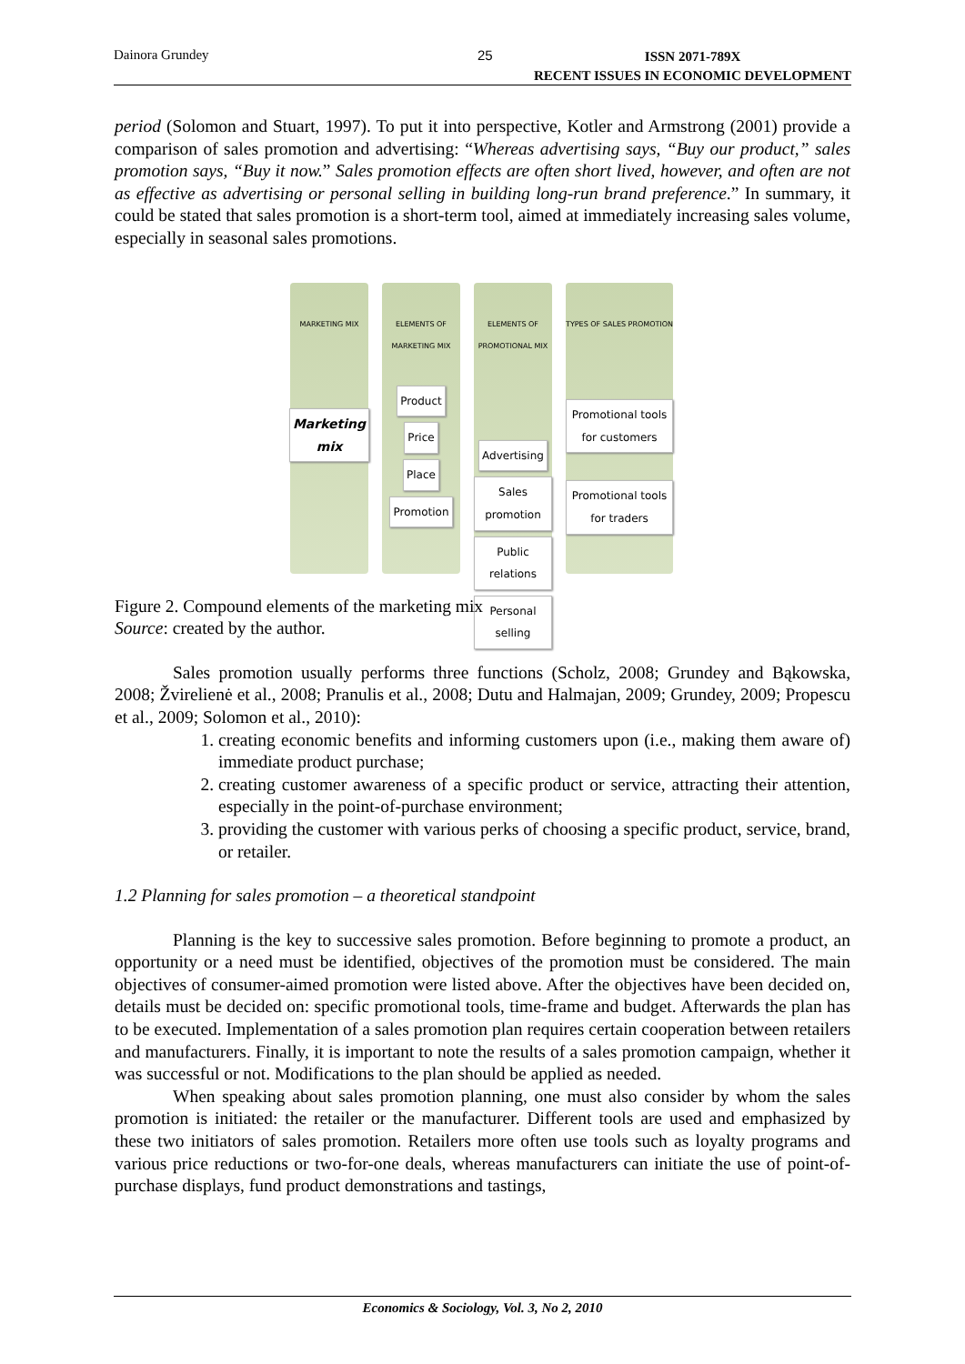Dainora Grundey 25 ISSN 2071-789X
RECENT ISSUES IN ECONOMIC DEVELOPMENT
period (Solomon and Stuart, 1997). To put it into perspective, Kotler and Armstrong (2001) provide a comparison of sales promotion and advertising: “Whereas advertising says, “Buy our product,” sales promotion says, “Buy it now.” Sales promotion effects are often short lived, however, and often are not as effective as advertising or personal selling in building long-run brand preference.” In summary, it could be stated that sales promotion is a short-term tool, aimed at immediately increasing sales volume, especially in seasonal sales promotions.
MARKETING MIX
Marketing mix
ELEMENTS OF MARKETING MIX
Product
Price
Place
Promotion
ELEMENTS OF PROMOTIONAL MIX
Advertising
Sales promotion
Public relations
Personal selling
TYPES OF SALES PROMOTION
Promotional tools for customers
Promotional tools for traders
Figure 2. Compound elements of the marketing mix
Source: created by the author.
Sales promotion usually performs three functions (Scholz, 2008; Grundey and Bąkowska, 2008; Žvirelienė et al., 2008; Pranulis et al., 2008; Dutu and Halmajan, 2009; Grundey, 2009; Propescu et al., 2009; Solomon et al., 2010):
1. creating economic benefits and informing customers upon (i.e., making them aware of) immediate product purchase;
2. creating customer awareness of a specific product or service, attracting their attention, especially in the point-of-purchase environment;
3. providing the customer with various perks of choosing a specific product, service, brand, or retailer.
1.2 Planning for sales promotion – a theoretical standpoint
Planning is the key to successive sales promotion. Before beginning to promote a product, an opportunity or a need must be identified, objectives of the promotion must be considered. The main objectives of consumer-aimed promotion were listed above. After the objectives have been decided on, details must be decided on: specific promotional tools, time-frame and budget. Afterwards the plan has to be executed. Implementation of a sales promotion plan requires certain cooperation between retailers and manufacturers. Finally, it is important to note the results of a sales promotion campaign, whether it was successful or not. Modifications to the plan should be applied as needed.
When speaking about sales promotion planning, one must also consider by whom the sales promotion is initiated: the retailer or the manufacturer. Different tools are used and emphasized by these two initiators of sales promotion. Retailers more often use tools such as loyalty programs and various price reductions or two-for-one deals, whereas manufacturers can initiate the use of point-of-purchase displays, fund product demonstrations and tastings,
Economics & Sociology, Vol. 3, No 2, 2010